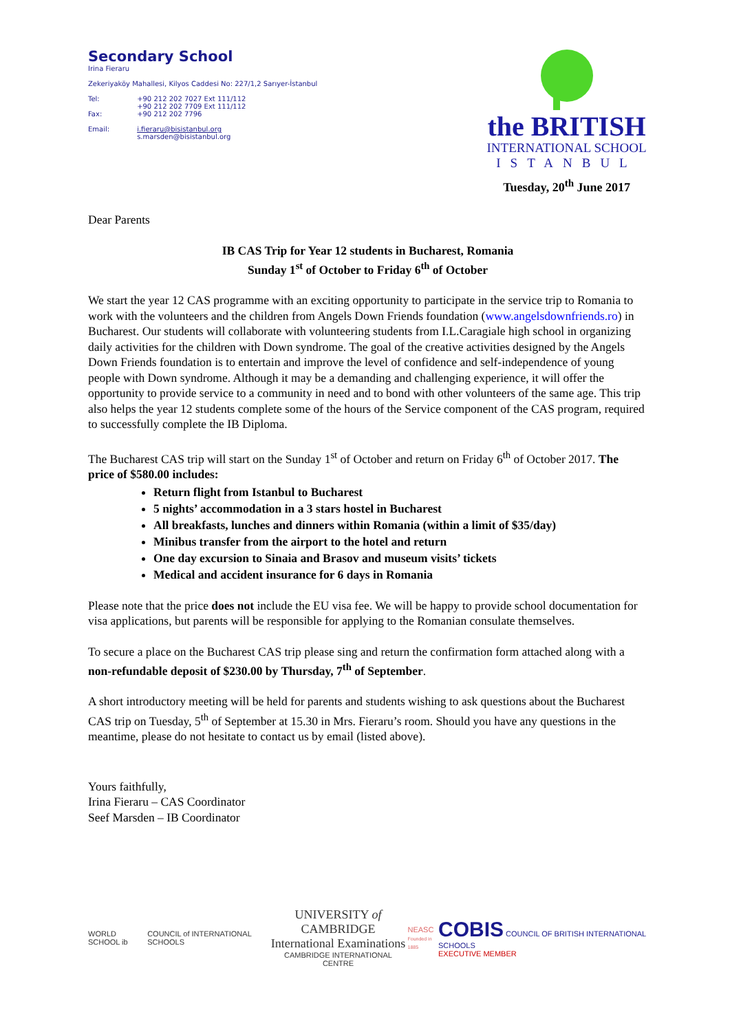Secondary School
Irina Fieraru
Zekeriyaköy Mahallesi, Kilyos Caddesi No: 227/1,2 Sarıyer-İstanbul
| Tel: | +90 212 202 7027 Ext 111/112 +90 212 202 7709 Ext 111/112 |
| Fax: | +90 212 202 7796 |
| Email: | i.fieraru@bisistanbul.org s.marsden@bisistanbul.org |
the BRITISH
INTERNATIONAL SCHOOL
ISTANBUL
Tuesday, 20<sup>th</sup> June 2017
Dear Parents
IB CAS Trip for Year 12 students in Bucharest, Romania
Sunday 1<sup>st</sup> of October to Friday 6<sup>th</sup> of October
We start the year 12 CAS programme with an exciting opportunity to participate in the service trip to Romania to work with the volunteers and the children from Angels Down Friends foundation (www.angelsdownfriends.ro) in Bucharest. Our students will collaborate with volunteering students from I.L.Caragiale high school in organizing daily activities for the children with Down syndrome. The goal of the creative activities designed by the Angels Down Friends foundation is to entertain and improve the level of confidence and self-independence of young people with Down syndrome. Although it may be a demanding and challenging experience, it will offer the opportunity to provide service to a community in need and to bond with other volunteers of the same age. This trip also helps the year 12 students complete some of the hours of the Service component of the CAS program, required to successfully complete the IB Diploma.
The Bucharest CAS trip will start on the Sunday 1<sup>st</sup> of October and return on Friday 6<sup>th</sup> of October 2017. The price of $580.00 includes:
Return flight from Istanbul to Bucharest
5 nights’ accommodation in a 3 stars hostel in Bucharest
All breakfasts, lunches and dinners within Romania (within a limit of $35/day)
Minibus transfer from the airport to the hotel and return
One day excursion to Sinaia and Brasov and museum visits’ tickets
Medical and accident insurance for 6 days in Romania
Please note that the price does not include the EU visa fee. We will be happy to provide school documentation for visa applications, but parents will be responsible for applying to the Romanian consulate themselves.
To secure a place on the Bucharest CAS trip please sing and return the confirmation form attached along with a non-refundable deposit of $230.00 by Thursday, 7<sup>th</sup> of September.
A short introductory meeting will be held for parents and students wishing to ask questions about the Bucharest CAS trip on Tuesday, 5<sup>th</sup> of September at 15.30 in Mrs. Fieraru’s room. Should you have any questions in the meantime, please do not hesitate to contact us by email (listed above).
Yours faithfully,
Irina Fieraru – CAS Coordinator
Seef Marsden – IB Coordinator
WORLD SCHOOL ib
COUNCIL of INTERNATIONAL SCHOOLS
UNIVERSITY of CAMBRIDGE
International Examinations
CAMBRIDGE INTERNATIONAL CENTRE
NEASC
Founded in 1885
COBIS COUNCIL OF BRITISH INTERNATIONAL SCHOOLS
EXECUTIVE MEMBER